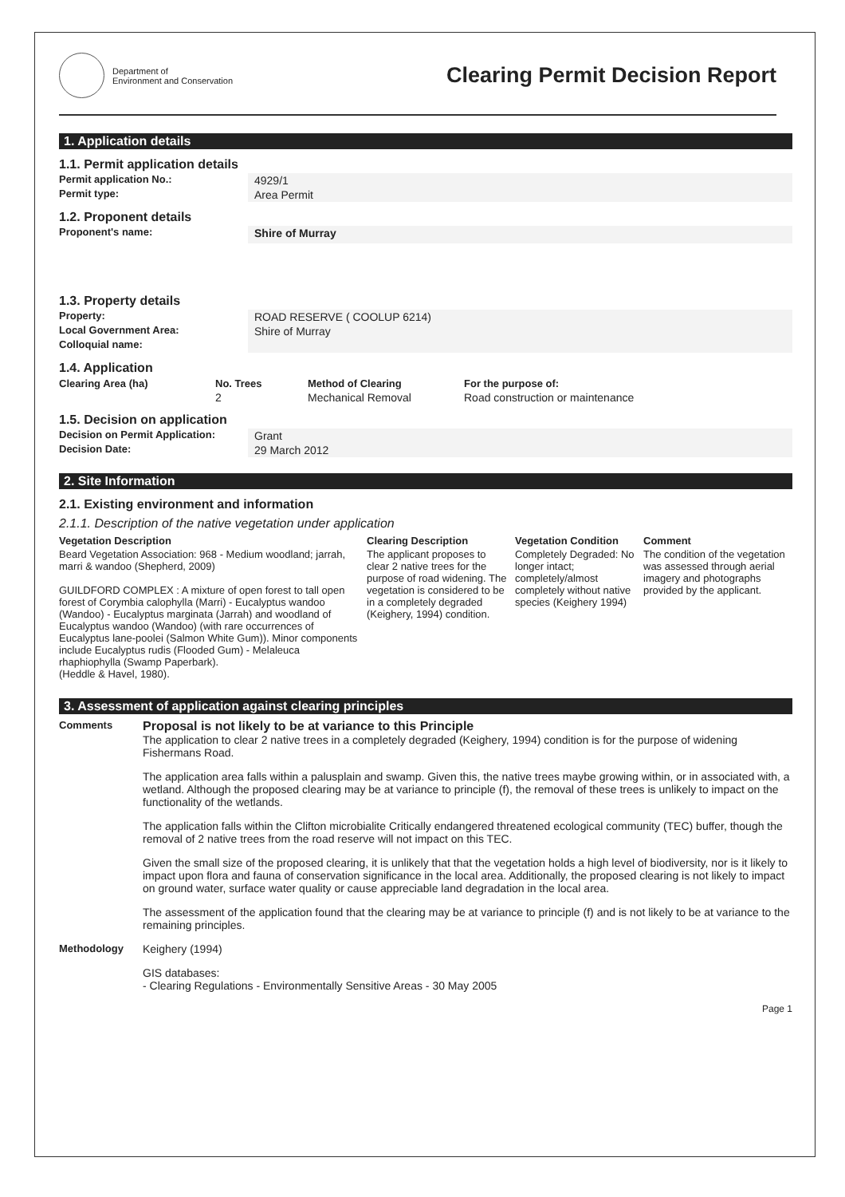Department of
Environment and Conservation
Clearing Permit Decision Report
1. Application details
1.1. Permit application details
Permit application No.: 4929/1
Permit type: Area Permit
1.2. Proponent details
Proponent's name:
Shire of Murray
1.3. Property details
Property: ROAD RESERVE ( COOLUP 6214)
Local Government Area: Shire of Murray
Colloquial name:
1.4. Application
| Clearing Area (ha) | No. Trees | Method of Clearing | For the purpose of: |
| --- | --- | --- | --- |
| | 2 | Mechanical Removal | Road construction or maintenance |
1.5. Decision on application
Decision on Permit Application:
Grant
Decision Date: 29 March 2012
2. Site Information
2.1. Existing environment and information
2.1.1. Description of the native vegetation under application
| Vegetation Description | Clearing Description | Vegetation Condition | Comment |
| --- | --- | --- | --- |
| Beard Vegetation Association: 968 - Medium woodland; jarrah, marri & wandoo (Shepherd, 2009) GUILDFORD COMPLEX : A mixture of open forest to tall open forest of Corymbia calophylla (Marri) - Eucalyptus wandoo (Wandoo) - Eucalyptus marginata (Jarrah) and woodland of Eucalyptus wandoo (Wandoo) (with rare occurrences of Eucalyptus lane-poolei (Salmon White Gum)). Minor components include Eucalyptus rudis (Flooded Gum) - Melaleuca rhaphiophylla (Swamp Paperbark). (Heddle & Havel, 1980). | The applicant proposes to clear 2 native trees for the purpose of road widening. The vegetation is considered to be in a completely degraded (Keighery, 1994) condition. | Completely Degraded: No longer intact; completely/almost completely without native species (Keighery 1994) | The condition of the vegetation was assessed through aerial imagery and photographs provided by the applicant. |
3. Assessment of application against clearing principles
Comments
Proposal is not likely to be at variance to this Principle
The application to clear 2 native trees in a completely degraded (Keighery, 1994) condition is for the purpose of widening Fishermans Road.
The application area falls within a palusplain and swamp. Given this, the native trees maybe growing within, or in associated with, a wetland. Although the proposed clearing may be at variance to principle (f), the removal of these trees is unlikely to impact on the functionality of the wetlands.
The application falls within the Clifton microbialite Critically endangered threatened ecological community (TEC) buffer, though the removal of 2 native trees from the road reserve will not impact on this TEC.
Given the small size of the proposed clearing, it is unlikely that that the vegetation holds a high level of biodiversity, nor is it likely to impact upon flora and fauna of conservation significance in the local area. Additionally, the proposed clearing is not likely to impact on ground water, surface water quality or cause appreciable land degradation in the local area.
The assessment of the application found that the clearing may be at variance to principle (f) and is not likely to be at variance to the remaining principles.
Methodology Keighery (1994)
GIS databases:
- Clearing Regulations - Environmentally Sensitive Areas - 30 May 2005
Page 1